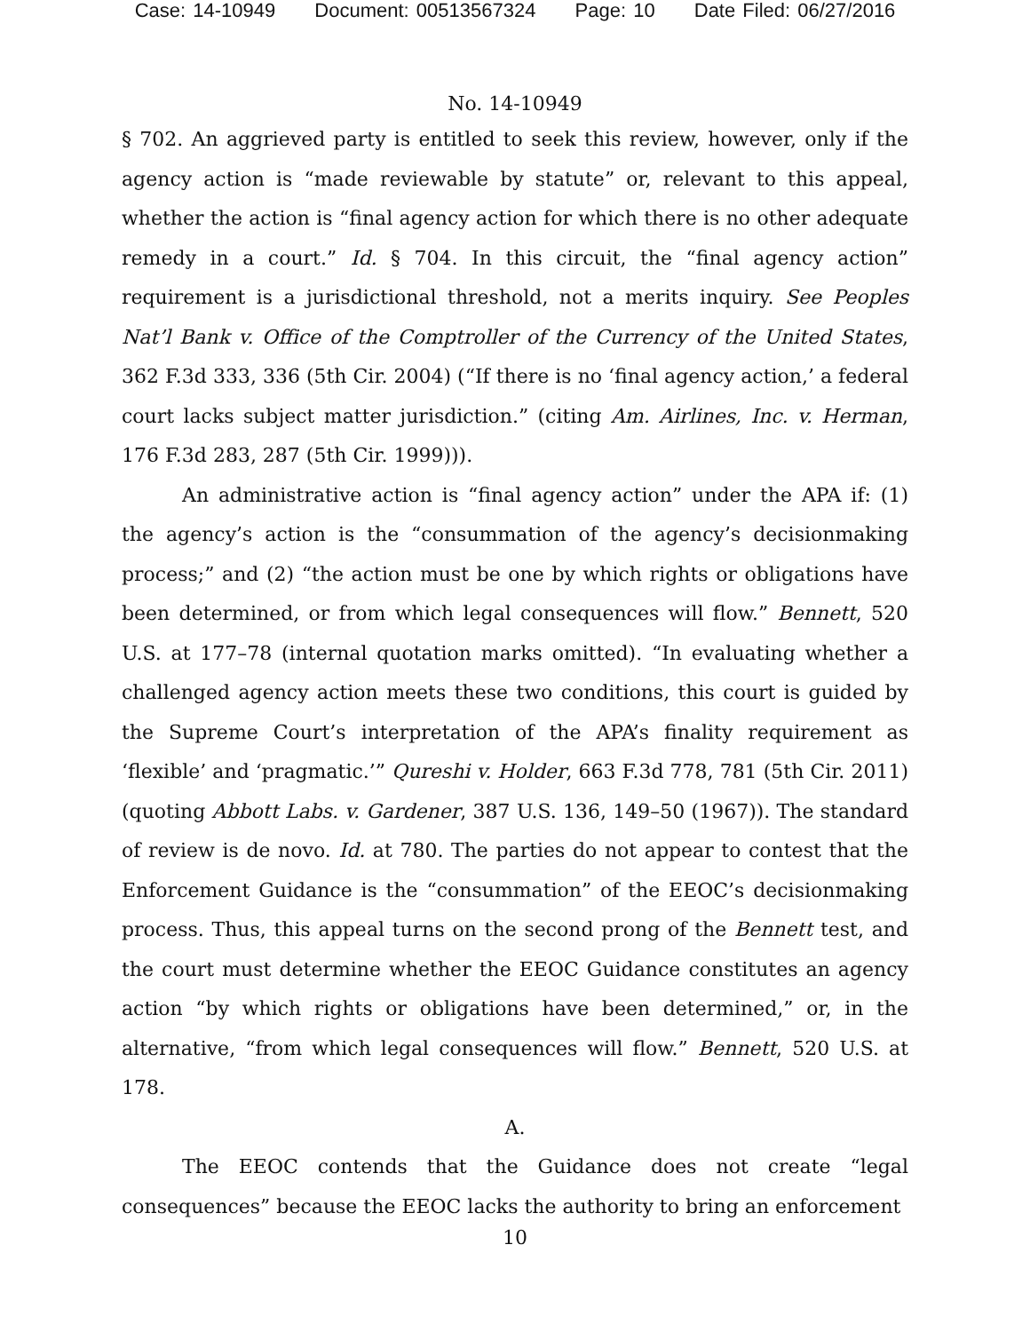Case: 14-10949 Document: 00513567324 Page: 10 Date Filed: 06/27/2016
No. 14-10949
§ 702. An aggrieved party is entitled to seek this review, however, only if the agency action is “made reviewable by statute” or, relevant to this appeal, whether the action is “final agency action for which there is no other adequate remedy in a court.” Id. § 704. In this circuit, the “final agency action” requirement is a jurisdictional threshold, not a merits inquiry. See Peoples Nat’l Bank v. Office of the Comptroller of the Currency of the United States, 362 F.3d 333, 336 (5th Cir. 2004) (“If there is no ‘final agency action,’ a federal court lacks subject matter jurisdiction.” (citing Am. Airlines, Inc. v. Herman, 176 F.3d 283, 287 (5th Cir. 1999))).
An administrative action is “final agency action” under the APA if: (1) the agency’s action is the “consummation of the agency’s decisionmaking process;” and (2) “the action must be one by which rights or obligations have been determined, or from which legal consequences will flow.” Bennett, 520 U.S. at 177–78 (internal quotation marks omitted). “In evaluating whether a challenged agency action meets these two conditions, this court is guided by the Supreme Court’s interpretation of the APA’s finality requirement as ‘flexible’ and ‘pragmatic.’” Qureshi v. Holder, 663 F.3d 778, 781 (5th Cir. 2011) (quoting Abbott Labs. v. Gardener, 387 U.S. 136, 149–50 (1967)). The standard of review is de novo. Id. at 780. The parties do not appear to contest that the Enforcement Guidance is the “consummation” of the EEOC’s decisionmaking process. Thus, this appeal turns on the second prong of the Bennett test, and the court must determine whether the EEOC Guidance constitutes an agency action “by which rights or obligations have been determined,” or, in the alternative, “from which legal consequences will flow.” Bennett, 520 U.S. at 178.
A.
The EEOC contends that the Guidance does not create “legal consequences” because the EEOC lacks the authority to bring an enforcement
10